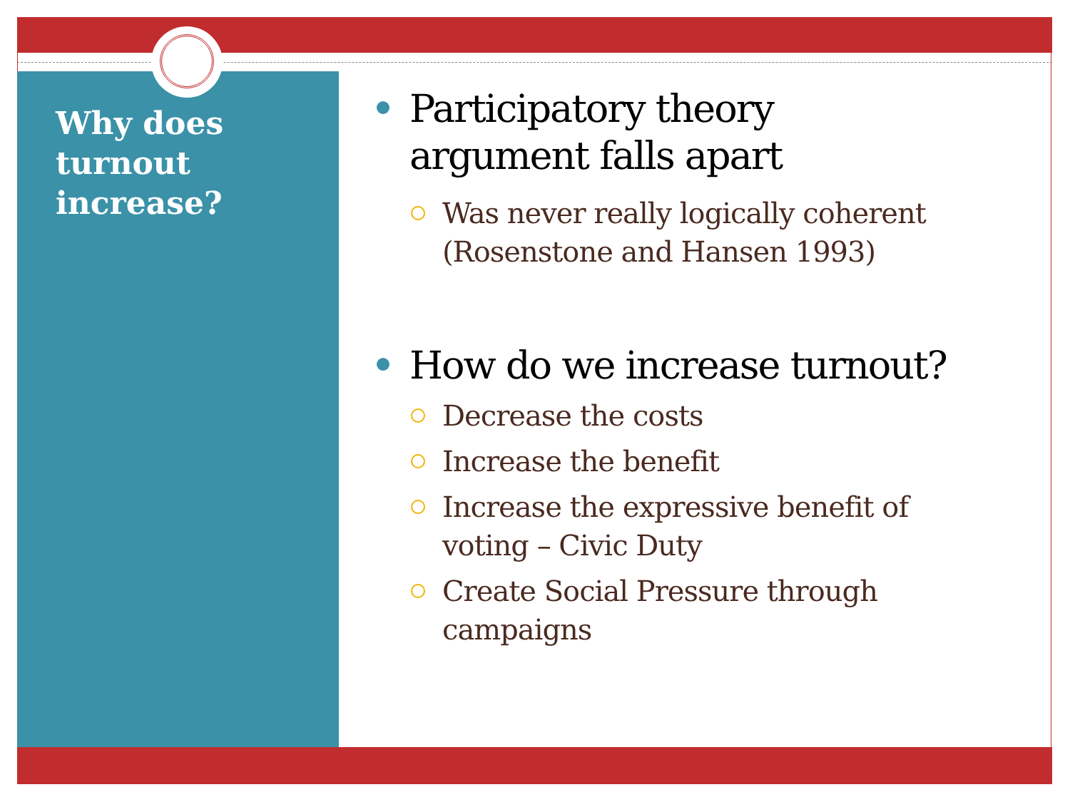Why does turnout increase?
Participatory theory argument falls apart
Was never really logically coherent (Rosenstone and Hansen 1993)
How do we increase turnout?
Decrease the costs
Increase the benefit
Increase the expressive benefit of voting – Civic Duty
Create Social Pressure through campaigns